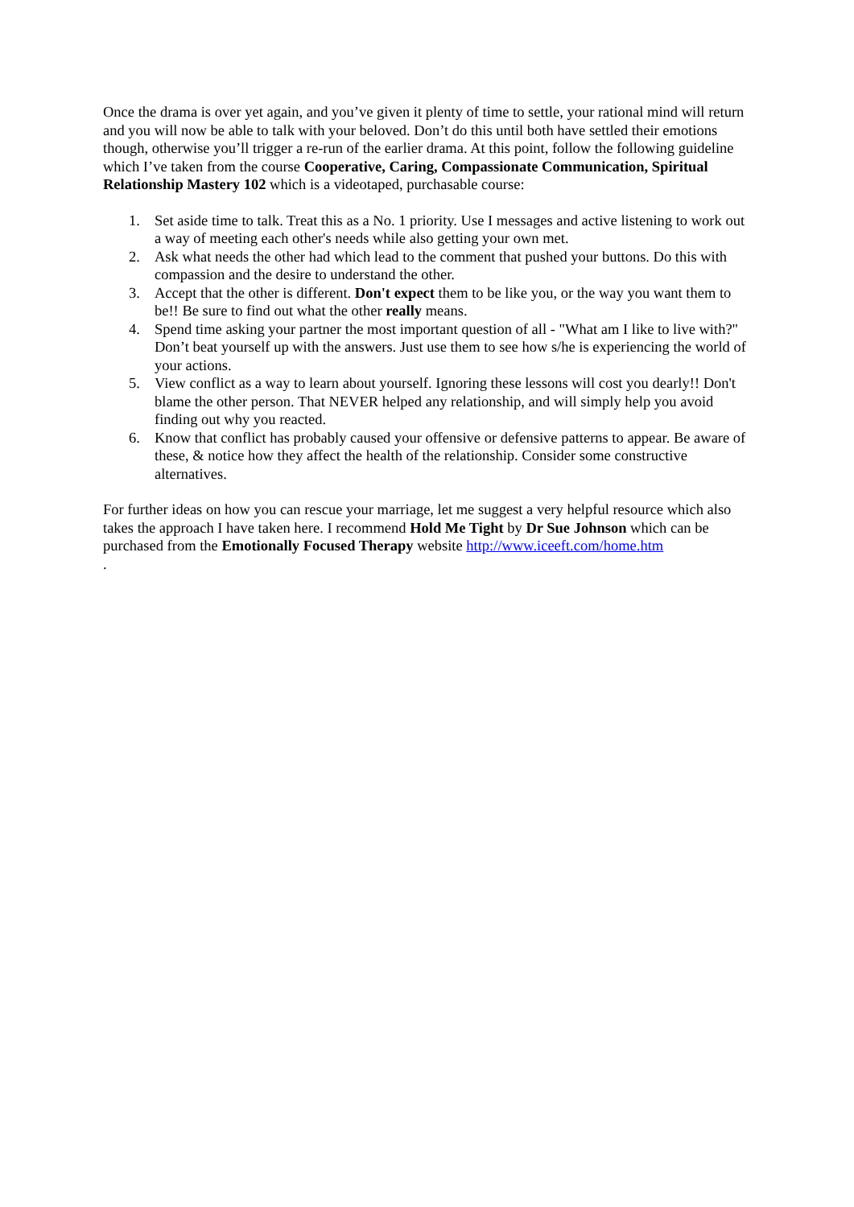Once the drama is over yet again, and you’ve given it plenty of time to settle, your rational mind will return and you will now be able to talk with your beloved. Don’t do this until both have settled their emotions though, otherwise you’ll trigger a re-run of the earlier drama. At this point, follow the following guideline which I’ve taken from the course Cooperative, Caring, Compassionate Communication, Spiritual Relationship Mastery 102 which is a videotaped, purchasable course:
1. Set aside time to talk. Treat this as a No. 1 priority. Use I messages and active listening to work out a way of meeting each other's needs while also getting your own met.
2. Ask what needs the other had which lead to the comment that pushed your buttons. Do this with compassion and the desire to understand the other.
3. Accept that the other is different. Don't expect them to be like you, or the way you want them to be!! Be sure to find out what the other really means.
4. Spend time asking your partner the most important question of all - "What am I like to live with?" Don’t beat yourself up with the answers. Just use them to see how s/he is experiencing the world of your actions.
5. View conflict as a way to learn about yourself. Ignoring these lessons will cost you dearly!! Don't blame the other person. That NEVER helped any relationship, and will simply help you avoid finding out why you reacted.
6. Know that conflict has probably caused your offensive or defensive patterns to appear. Be aware of these, & notice how they affect the health of the relationship. Consider some constructive alternatives.
For further ideas on how you can rescue your marriage, let me suggest a very helpful resource which also takes the approach I have taken here. I recommend Hold Me Tight by Dr Sue Johnson which can be purchased from the Emotionally Focused Therapy website http://www.iceeft.com/home.htm
.